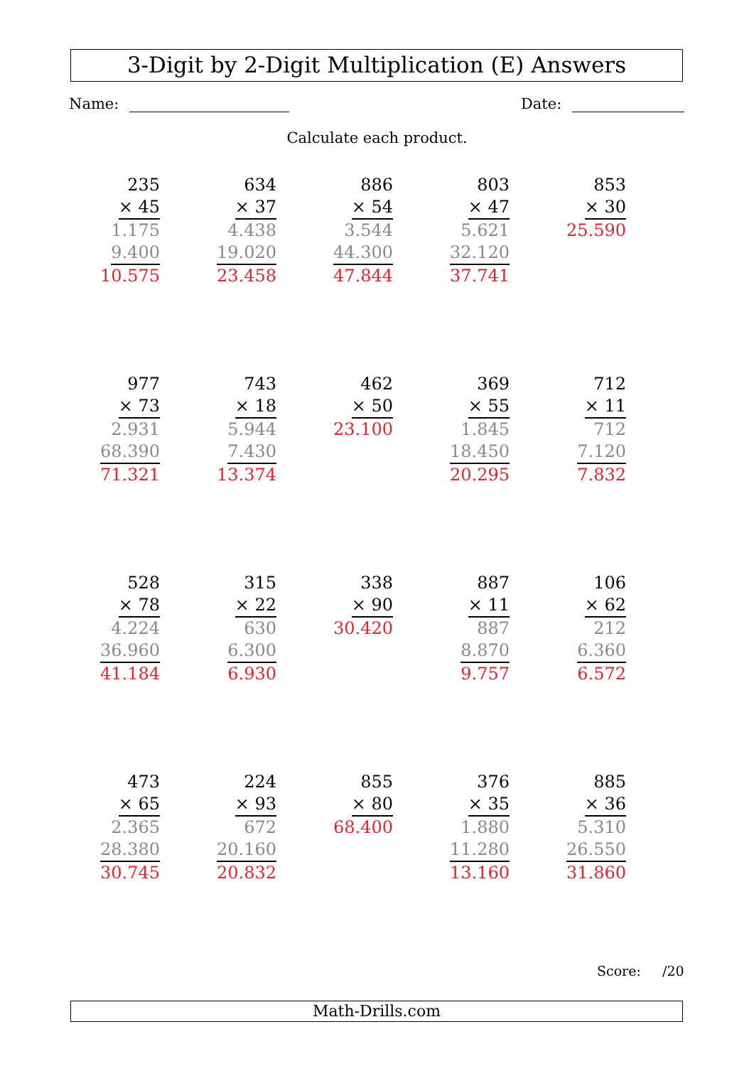3-Digit by 2-Digit Multiplication (E) Answers
Name: Date:
Calculate each product.
235
× 45
1.175
9.400
10.575
634
× 37
4.438
19.020
23.458
886
× 54
3.544
44.300
47.844
803
× 47
5.621
32.120
37.741
853
× 30
25.590
977
× 73
2.931
68.390
71.321
743
× 18
5.944
7.430
13.374
462
× 50
23.100
369
× 55
1.845
18.450
20.295
712
× 11
712
7.120
7.832
528
× 78
4.224
36.960
41.184
315
× 22
630
6.300
6.930
338
× 90
30.420
887
× 11
887
8.870
9.757
106
× 62
212
6.360
6.572
473
× 65
2.365
28.380
30.745
224
× 93
672
20.160
20.832
855
× 80
68.400
376
× 35
1.880
11.280
13.160
885
× 36
5.310
26.550
31.860
Score: /20
Math-Drills.com